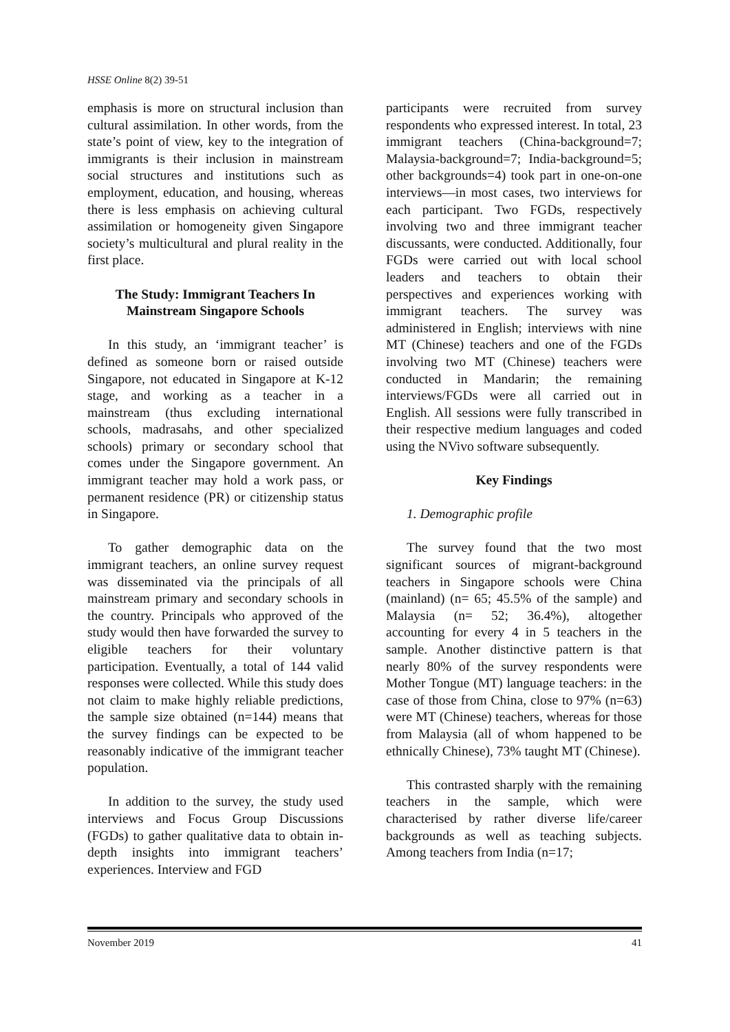HSSE Online 8(2) 39-51
emphasis is more on structural inclusion than cultural assimilation. In other words, from the state’s point of view, key to the integration of immigrants is their inclusion in mainstream social structures and institutions such as employment, education, and housing, whereas there is less emphasis on achieving cultural assimilation or homogeneity given Singapore society’s multicultural and plural reality in the first place.
The Study: Immigrant Teachers In Mainstream Singapore Schools
In this study, an ‘immigrant teacher’ is defined as someone born or raised outside Singapore, not educated in Singapore at K-12 stage, and working as a teacher in a mainstream (thus excluding international schools, madrasahs, and other specialized schools) primary or secondary school that comes under the Singapore government. An immigrant teacher may hold a work pass, or permanent residence (PR) or citizenship status in Singapore.
To gather demographic data on the immigrant teachers, an online survey request was disseminated via the principals of all mainstream primary and secondary schools in the country. Principals who approved of the study would then have forwarded the survey to eligible teachers for their voluntary participation. Eventually, a total of 144 valid responses were collected. While this study does not claim to make highly reliable predictions, the sample size obtained (n=144) means that the survey findings can be expected to be reasonably indicative of the immigrant teacher population.
In addition to the survey, the study used interviews and Focus Group Discussions (FGDs) to gather qualitative data to obtain in-depth insights into immigrant teachers’ experiences. Interview and FGD
participants were recruited from survey respondents who expressed interest. In total, 23 immigrant teachers (China-background=7; Malaysia-background=7; India-background=5; other backgrounds=4) took part in one-on-one interviews—in most cases, two interviews for each participant. Two FGDs, respectively involving two and three immigrant teacher discussants, were conducted. Additionally, four FGDs were carried out with local school leaders and teachers to obtain their perspectives and experiences working with immigrant teachers. The survey was administered in English; interviews with nine MT (Chinese) teachers and one of the FGDs involving two MT (Chinese) teachers were conducted in Mandarin; the remaining interviews/FGDs were all carried out in English. All sessions were fully transcribed in their respective medium languages and coded using the NVivo software subsequently.
Key Findings
1. Demographic profile
The survey found that the two most significant sources of migrant-background teachers in Singapore schools were China (mainland) (n= 65; 45.5% of the sample) and Malaysia (n= 52; 36.4%), altogether accounting for every 4 in 5 teachers in the sample. Another distinctive pattern is that nearly 80% of the survey respondents were Mother Tongue (MT) language teachers: in the case of those from China, close to 97% (n=63) were MT (Chinese) teachers, whereas for those from Malaysia (all of whom happened to be ethnically Chinese), 73% taught MT (Chinese).
This contrasted sharply with the remaining teachers in the sample, which were characterised by rather diverse life/career backgrounds as well as teaching subjects. Among teachers from India (n=17;
November 2019 41